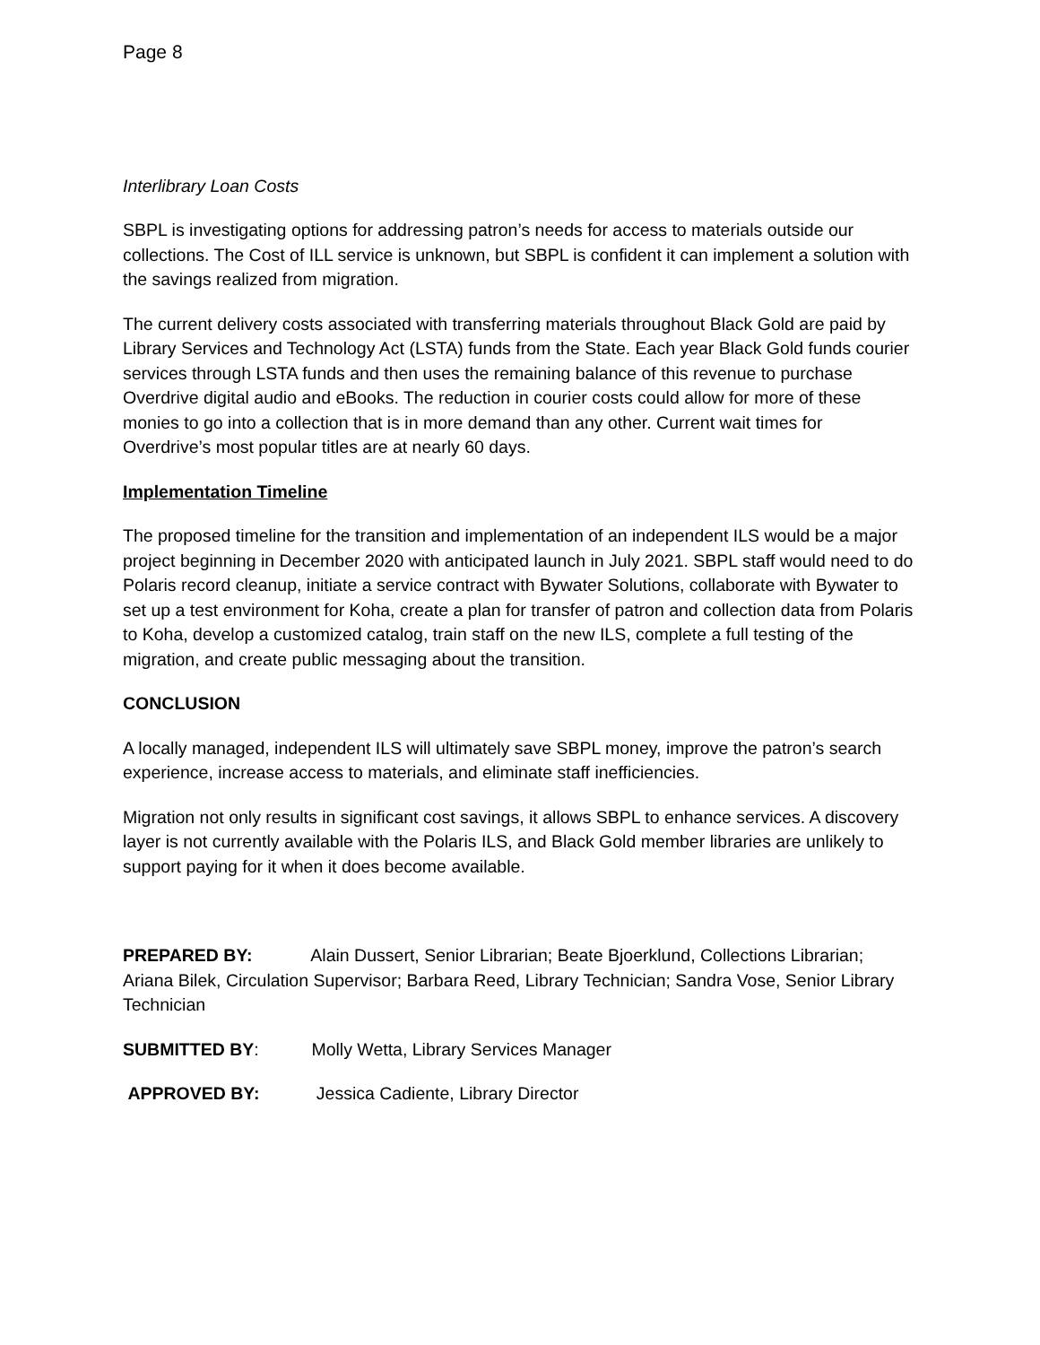Page 8
Interlibrary Loan Costs
SBPL is investigating options for addressing patron’s needs for access to materials outside our collections. The Cost of ILL service is unknown, but SBPL is confident it can implement a solution with the savings realized from migration.
The current delivery costs associated with transferring materials throughout Black Gold are paid by Library Services and Technology Act (LSTA) funds from the State. Each year Black Gold funds courier services through LSTA funds and then uses the remaining balance of this revenue to purchase Overdrive digital audio and eBooks. The reduction in courier costs could allow for more of these monies to go into a collection that is in more demand than any other. Current wait times for Overdrive’s most popular titles are at nearly 60 days.
Implementation Timeline
The proposed timeline for the transition and implementation of an independent ILS would be a major project beginning in December 2020 with anticipated launch in July 2021. SBPL staff would need to do Polaris record cleanup, initiate a service contract with Bywater Solutions, collaborate with Bywater to set up a test environment for Koha, create a plan for transfer of patron and collection data from Polaris to Koha, develop a customized catalog, train staff on the new ILS, complete a full testing of the migration, and create public messaging about the transition.
CONCLUSION
A locally managed, independent ILS will ultimately save SBPL money, improve the patron’s search experience, increase access to materials, and eliminate staff inefficiencies.
Migration not only results in significant cost savings, it allows SBPL to enhance services. A discovery layer is not currently available with the Polaris ILS, and Black Gold member libraries are unlikely to support paying for it when it does become available.
PREPARED BY: Alain Dussert, Senior Librarian; Beate Bjoerklund, Collections Librarian; Ariana Bilek, Circulation Supervisor; Barbara Reed, Library Technician; Sandra Vose, Senior Library Technician
SUBMITTED BY: Molly Wetta, Library Services Manager
APPROVED BY: Jessica Cadiente, Library Director